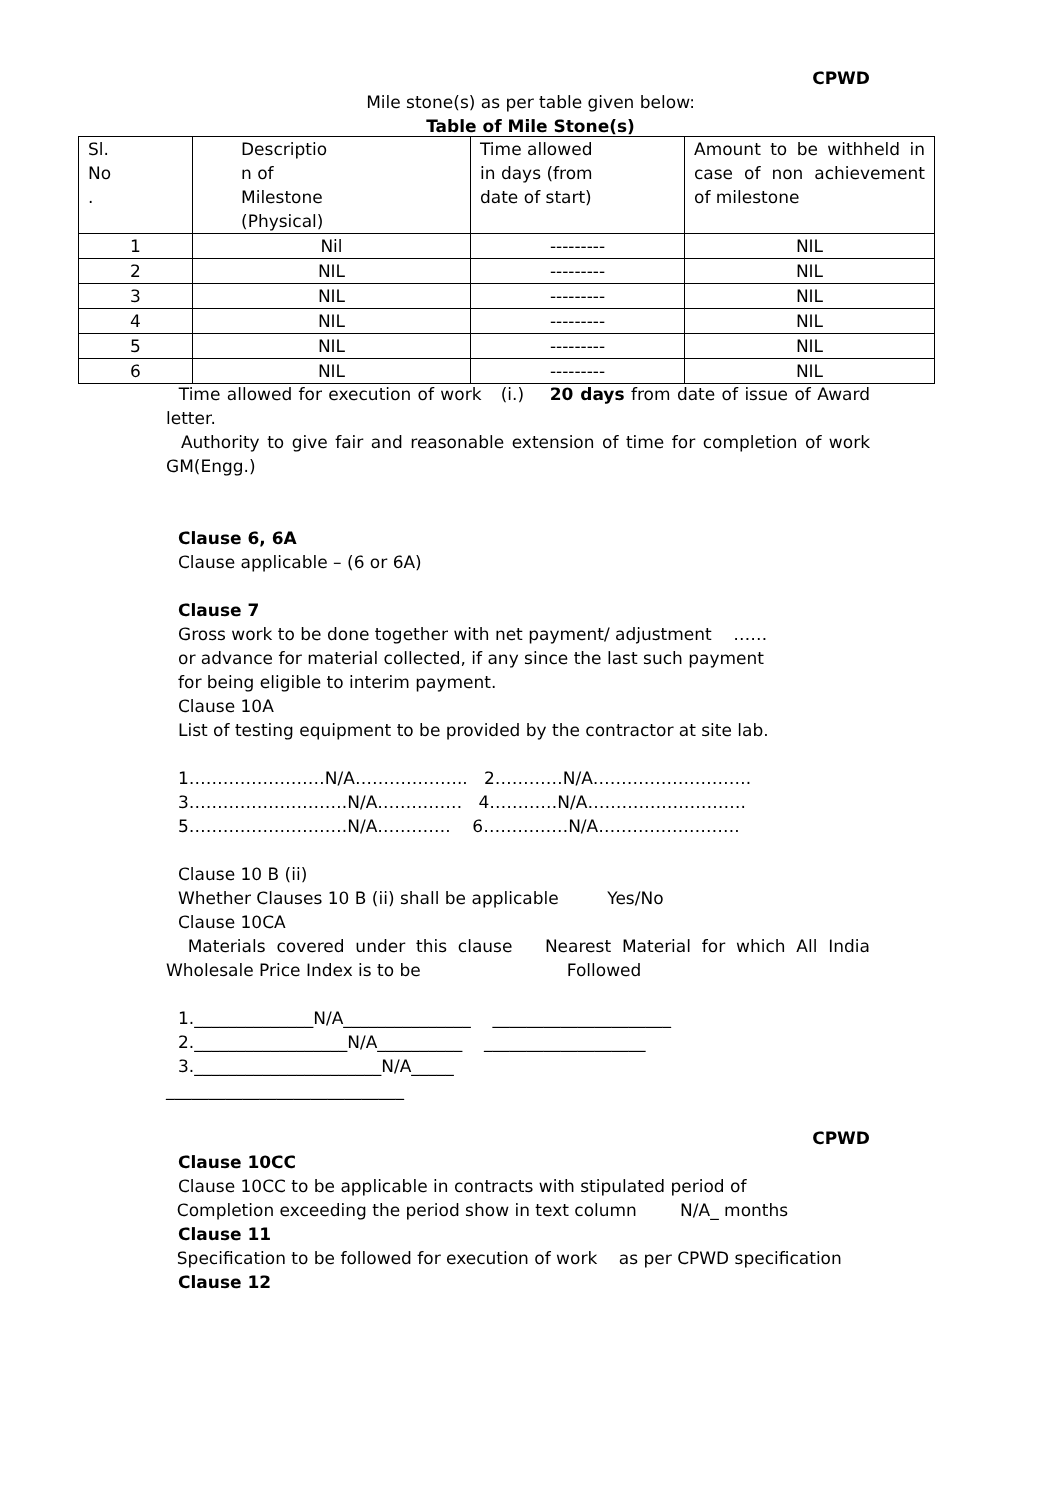CPWD
Mile stone(s) as per table given below:
Table of Mile Stone(s)
| Sl. No . | Descriptio n of Milestone (Physical) | Time allowed in days (from date of start) | Amount to be withheld in case of non achievement of milestone |
| 1 | Nil | --------- | NIL |
| 2 | NIL | --------- | NIL |
| 3 | NIL | --------- | NIL |
| 4 | NIL | --------- | NIL |
| 5 | NIL | --------- | NIL |
| 6 | NIL | --------- | NIL |
Time allowed for execution of work (i.) 20 days from date of issue of Award letter.
Authority to give fair and reasonable extension of time for completion of work GM(Engg.)
Clause 6, 6A
Clause applicable – (6 or 6A)
Clause 7
Gross work to be done together with net payment/ adjustment ……
or advance for material collected, if any since the last such payment
for being eligible to interim payment.
Clause 10A
List of testing equipment to be provided by the contractor at site lab.
1……………………N/A……………….. 2…………N/A……………………….
3……………………….N/A…………… 4…………N/A……………………….
5……………………….N/A…………. 6……………N/A…………………….
Clause 10 B (ii)
Whether Clauses 10 B (ii) shall be applicable Yes/No
Clause 10CA
Materials covered under this clause Nearest Material for which All India Wholesale Price Index is to be Followed
1.______________N/A_______________ _____________________
2.__________________N/A__________ ___________________
3.______________________N/A_____
____________________________
CPWD
Clause 10CC
Clause 10CC to be applicable in contracts with stipulated period of
Completion exceeding the period show in text column N/A_ months
Clause 11
Specification to be followed for execution of work as per CPWD specification
Clause 12